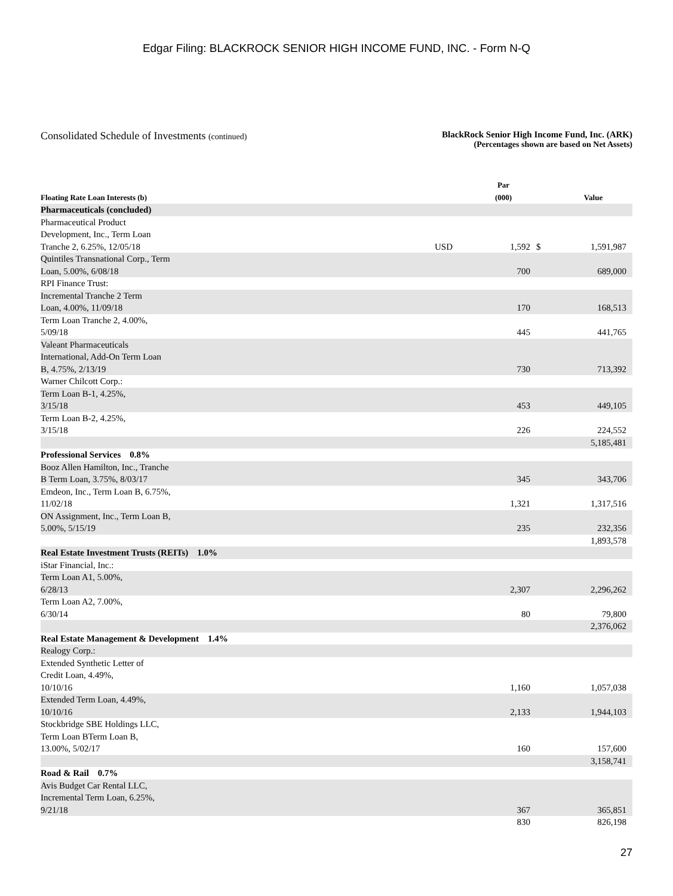Edgar Filing: BLACKROCK SENIOR HIGH INCOME FUND, INC. - Form N-Q
Consolidated Schedule of Investments (continued)
BlackRock Senior High Income Fund, Inc. (ARK)
(Percentages shown are based on Net Assets)
| Floating Rate Loan Interests (b) | | Par (000) | | Value |
| --- | --- | --- | --- | --- |
| Pharmaceuticals (concluded) | | | | |
| Pharmaceutical Product Development, Inc., Term Loan Tranche 2, 6.25%, 12/05/18 | USD | 1,592 | $ | 1,591,987 |
| Quintiles Transnational Corp., Term Loan, 5.00%, 6/08/18 | | 700 | | 689,000 |
| RPI Finance Trust: | | | | |
| Incremental Tranche 2 Term Loan, 4.00%, 11/09/18 | | 170 | | 168,513 |
| Term Loan Tranche 2, 4.00%, 5/09/18 | | 445 | | 441,765 |
| Valeant Pharmaceuticals International, Add-On Term Loan B, 4.75%, 2/13/19 | | 730 | | 713,392 |
| Warner Chilcott Corp.: | | | | |
| Term Loan B-1, 4.25%, 3/15/18 | | 453 | | 449,105 |
| Term Loan B-2, 4.25%, 3/15/18 | | 226 | | 224,552 |
| | | | | 5,185,481 |
| Professional Services 0.8% | | | | |
| Booz Allen Hamilton, Inc., Tranche B Term Loan, 3.75%, 8/03/17 | | 345 | | 343,706 |
| Emdeon, Inc., Term Loan B, 6.75%, 11/02/18 | | 1,321 | | 1,317,516 |
| ON Assignment, Inc., Term Loan B, 5.00%, 5/15/19 | | 235 | | 232,356 |
| | | | | 1,893,578 |
| Real Estate Investment Trusts (REITs) 1.0% | | | | |
| iStar Financial, Inc.: | | | | |
| Term Loan A1, 5.00%, 6/28/13 | | 2,307 | | 2,296,262 |
| Term Loan A2, 7.00%, 6/30/14 | | 80 | | 79,800 |
| | | | | 2,376,062 |
| Real Estate Management & Development 1.4% | | | | |
| Realogy Corp.: | | | | |
| Extended Synthetic Letter of Credit Loan, 4.49%, 10/10/16 | | 1,160 | | 1,057,038 |
| Extended Term Loan, 4.49%, 10/10/16 | | 2,133 | | 1,944,103 |
| Stockbridge SBE Holdings LLC, Term Loan BTerm Loan B, 13.00%, 5/02/17 | | 160 | | 157,600 |
| | | | | 3,158,741 |
| Road & Rail 0.7% | | | | |
| Avis Budget Car Rental LLC, Incremental Term Loan, 6.25%, 9/21/18 | | 367 | | 365,851 |
| | | 830 | | 826,198 |
27